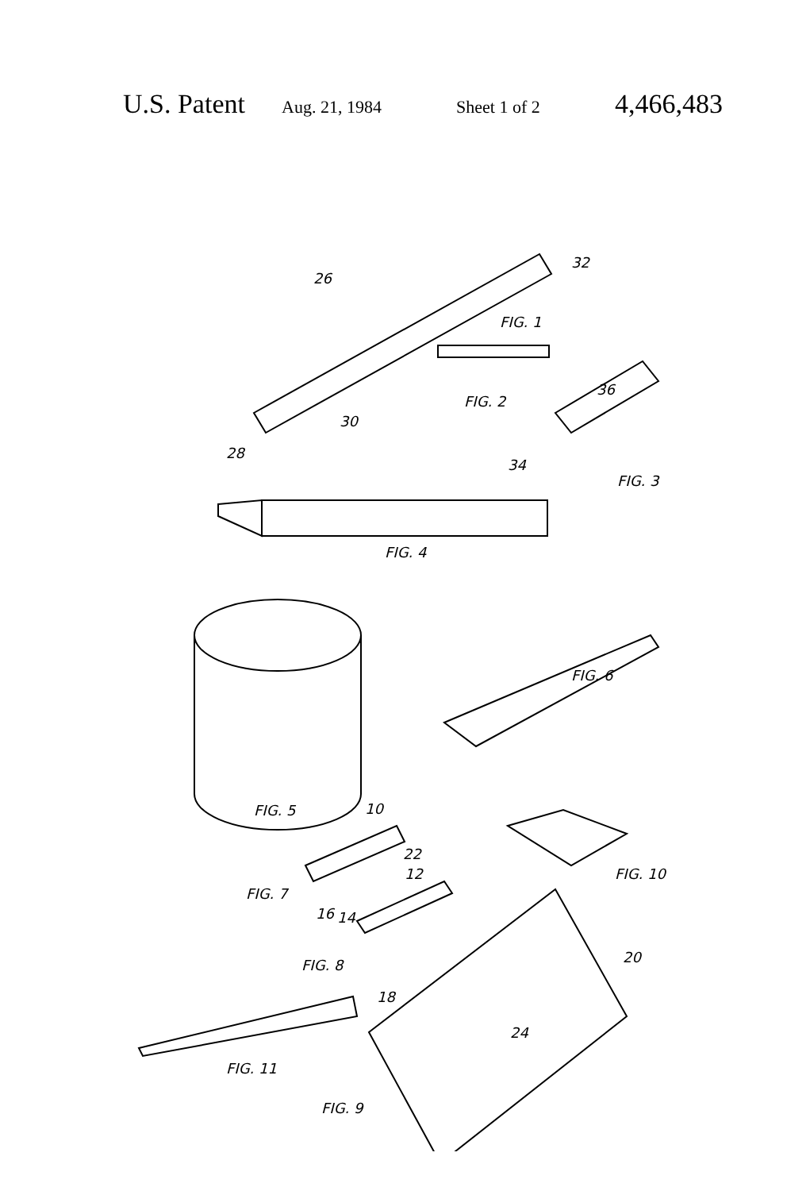U.S. Patent Aug. 21, 1984 Sheet 1 of 2 4,466,483
26
32
FIG. 1
30
28
FIG. 2
36
34
FIG. 3
FIG. 4
FIG. 6
FIG. 5 10
22
12
FIG. 7
16 14
FIG. 10
FIG. 8
18
20
24
FIG. 11
FIG. 9